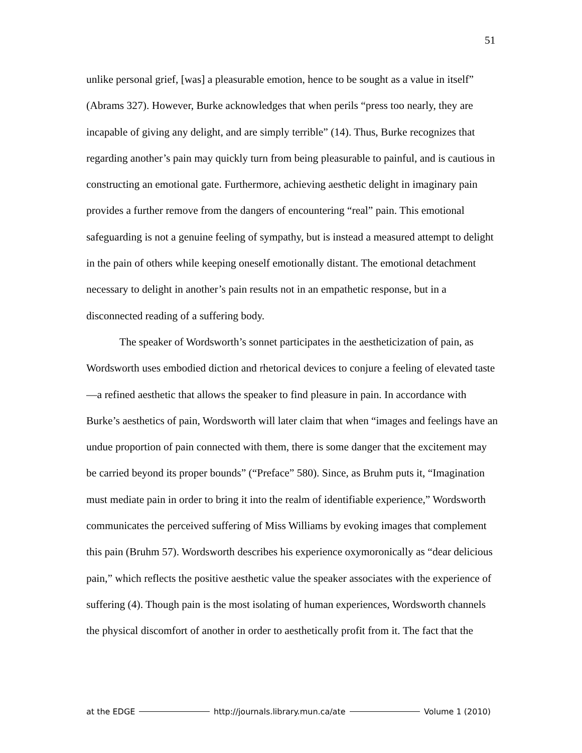51
unlike personal grief, [was] a pleasurable emotion, hence to be sought as a value in itself” (Abrams 327). However, Burke acknowledges that when perils “press too nearly, they are incapable of giving any delight, and are simply terrible” (14). Thus, Burke recognizes that regarding another’s pain may quickly turn from being pleasurable to painful, and is cautious in constructing an emotional gate. Furthermore, achieving aesthetic delight in imaginary pain provides a further remove from the dangers of encountering “real” pain. This emotional safeguarding is not a genuine feeling of sympathy, but is instead a measured attempt to delight in the pain of others while keeping oneself emotionally distant. The emotional detachment necessary to delight in another’s pain results not in an empathetic response, but in a disconnected reading of a suffering body.
The speaker of Wordsworth’s sonnet participates in the aestheticization of pain, as Wordsworth uses embodied diction and rhetorical devices to conjure a feeling of elevated taste—a refined aesthetic that allows the speaker to find pleasure in pain. In accordance with Burke’s aesthetics of pain, Wordsworth will later claim that when “images and feelings have an undue proportion of pain connected with them, there is some danger that the excitement may be carried beyond its proper bounds” (“Preface” 580). Since, as Bruhm puts it, “Imagination must mediate pain in order to bring it into the realm of identifiable experience,” Wordsworth communicates the perceived suffering of Miss Williams by evoking images that complement this pain (Bruhm 57). Wordsworth describes his experience oxymoronically as “dear delicious pain,” which reflects the positive aesthetic value the speaker associates with the experience of suffering (4). Though pain is the most isolating of human experiences, Wordsworth channels the physical discomfort of another in order to aesthetically profit from it. The fact that the
at the EDGE http://journals.library.mun.ca/ate Volume 1 (2010)